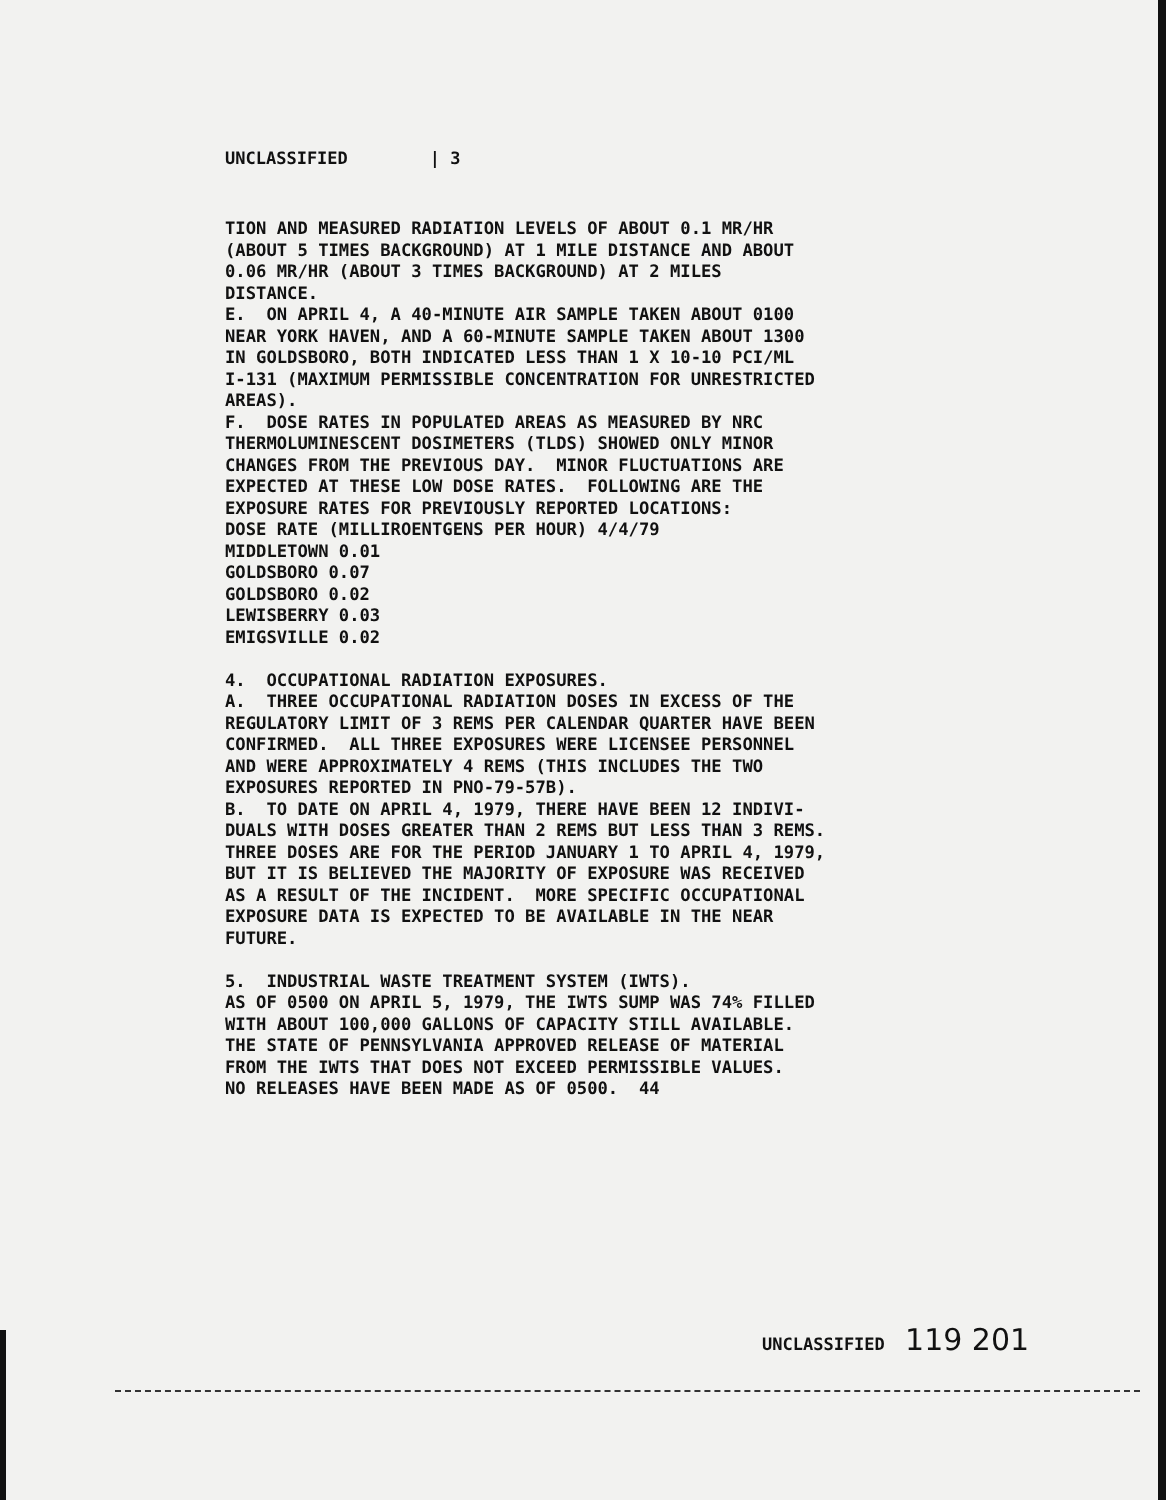UNCLASSIFIED | 3
TION AND MEASURED RADIATION LEVELS OF ABOUT 0.1 MR/HR (ABOUT 5 TIMES BACKGROUND) AT 1 MILE DISTANCE AND ABOUT 0.06 MR/HR (ABOUT 3 TIMES BACKGROUND) AT 2 MILES DISTANCE. E. ON APRIL 4, A 40-MINUTE AIR SAMPLE TAKEN ABOUT 0100 NEAR YORK HAVEN, AND A 60-MINUTE SAMPLE TAKEN ABOUT 1300 IN GOLDSBORO, BOTH INDICATED LESS THAN 1 X 10-10 PCI/ML I-131 (MAXIMUM PERMISSIBLE CONCENTRATION FOR UNRESTRICTED AREAS). F. DOSE RATES IN POPULATED AREAS AS MEASURED BY NRC THERMOLUMINESCENT DOSIMETERS (TLDS) SHOWED ONLY MINOR CHANGES FROM THE PREVIOUS DAY. MINOR FLUCTUATIONS ARE EXPECTED AT THESE LOW DOSE RATES. FOLLOWING ARE THE EXPOSURE RATES FOR PREVIOUSLY REPORTED LOCATIONS: DOSE RATE (MILLIROENTGENS PER HOUR) 4/4/79 MIDDLETOWN 0.01 GOLDSBORO 0.07 GOLDSBORO 0.02 LEWISBERRY 0.03 EMIGSVILLE 0.02 4. OCCUPATIONAL RADIATION EXPOSURES. A. THREE OCCUPATIONAL RADIATION DOSES IN EXCESS OF THE REGULATORY LIMIT OF 3 REMS PER CALENDAR QUARTER HAVE BEEN CONFIRMED. ALL THREE EXPOSURES WERE LICENSEE PERSONNEL AND WERE APPROXIMATELY 4 REMS (THIS INCLUDES THE TWO EXPOSURES REPORTED IN PNO-79-57B). B. TO DATE ON APRIL 4, 1979, THERE HAVE BEEN 12 INDIVI- DUALS WITH DOSES GREATER THAN 2 REMS BUT LESS THAN 3 REMS. THREE DOSES ARE FOR THE PERIOD JANUARY 1 TO APRIL 4, 1979, BUT IT IS BELIEVED THE MAJORITY OF EXPOSURE WAS RECEIVED AS A RESULT OF THE INCIDENT. MORE SPECIFIC OCCUPATIONAL EXPOSURE DATA IS EXPECTED TO BE AVAILABLE IN THE NEAR FUTURE. 5. INDUSTRIAL WASTE TREATMENT SYSTEM (IWTS). AS OF 0500 ON APRIL 5, 1979, THE IWTS SUMP WAS 74% FILLED WITH ABOUT 100,000 GALLONS OF CAPACITY STILL AVAILABLE. THE STATE OF PENNSYLVANIA APPROVED RELEASE OF MATERIAL FROM THE IWTS THAT DOES NOT EXCEED PERMISSIBLE VALUES. NO RELEASES HAVE BEEN MADE AS OF 0500. 44
UNCLASSIFIED 119 201